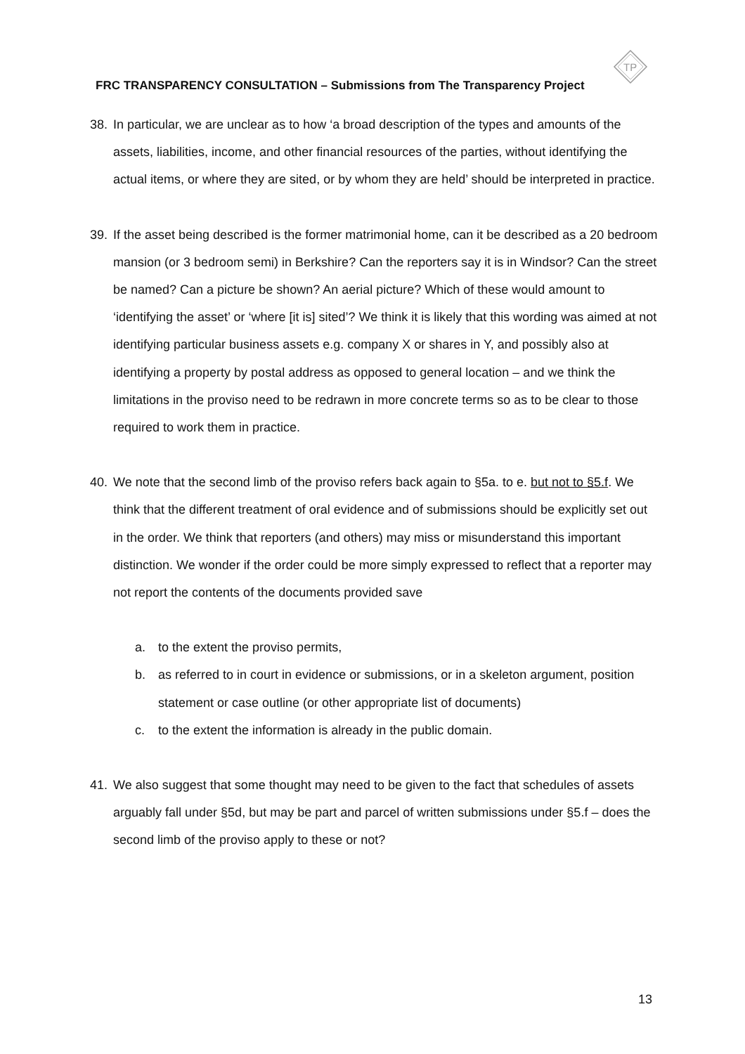TP
FRC TRANSPARENCY CONSULTATION – Submissions from The Transparency Project
38. In particular, we are unclear as to how ‘a broad description of the types and amounts of the assets, liabilities, income, and other financial resources of the parties, without identifying the actual items, or where they are sited, or by whom they are held’ should be interpreted in practice.
39. If the asset being described is the former matrimonial home, can it be described as a 20 bedroom mansion (or 3 bedroom semi) in Berkshire? Can the reporters say it is in Windsor? Can the street be named? Can a picture be shown? An aerial picture? Which of these would amount to ‘identifying the asset’ or ‘where [it is] sited’? We think it is likely that this wording was aimed at not identifying particular business assets e.g. company X or shares in Y, and possibly also at identifying a property by postal address as opposed to general location – and we think the limitations in the proviso need to be redrawn in more concrete terms so as to be clear to those required to work them in practice.
40. We note that the second limb of the proviso refers back again to §5a. to e. but not to §5.f. We think that the different treatment of oral evidence and of submissions should be explicitly set out in the order. We think that reporters (and others) may miss or misunderstand this important distinction. We wonder if the order could be more simply expressed to reflect that a reporter may not report the contents of the documents provided save
a. to the extent the proviso permits,
b. as referred to in court in evidence or submissions, or in a skeleton argument, position statement or case outline (or other appropriate list of documents)
c. to the extent the information is already in the public domain.
41. We also suggest that some thought may need to be given to the fact that schedules of assets arguably fall under §5d, but may be part and parcel of written submissions under §5.f – does the second limb of the proviso apply to these or not?
13